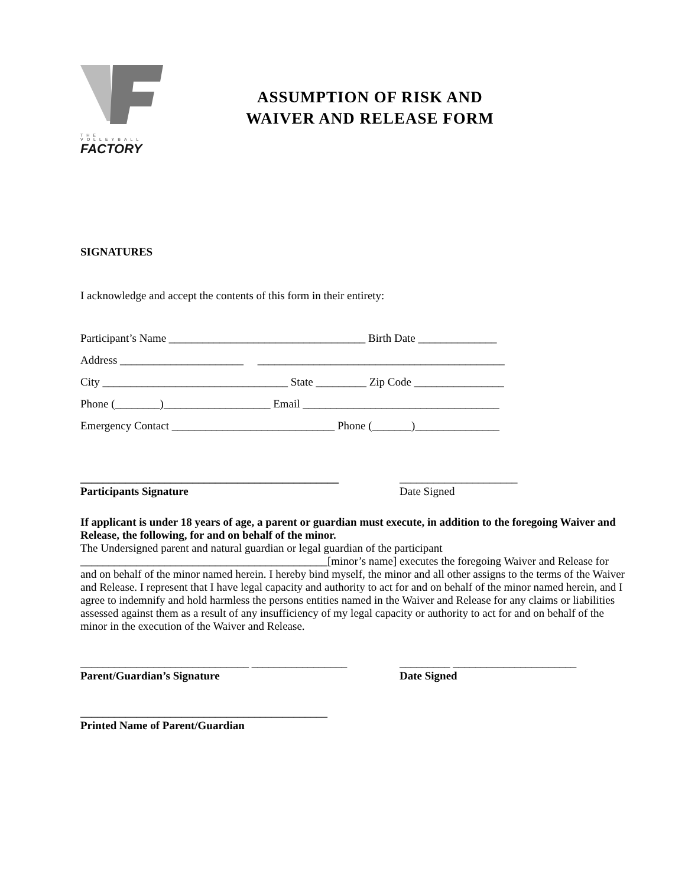THE VOLLEYBALL
FACTORY
ASSUMPTION OF RISK AND
WAIVER AND RELEASE FORM
SIGNATURES
I acknowledge and accept the contents of this form in their entirety:
Participant’s Name ___________________________________ Birth Date ______________
Address ______________________ ____________________________________________
City _________________________________ State _________ Zip Code ________________
Phone (________)___________________ Email ___________________________________
Emergency Contact _____________________________ Phone (_______)_______________
______________________________________________
Participants Signature
_____________________
Date Signed
If applicant is under 18 years of age, a parent or guardian must execute, in addition to the foregoing Waiver and Release, the following, for and on behalf of the minor.
The Undersigned parent and natural guardian or legal guardian of the participant ____________________________________________[minor’s name] executes the foregoing Waiver and Release for and on behalf of the minor named herein. I hereby bind myself, the minor and all other assigns to the terms of the Waiver and Release. I represent that I have legal capacity and authority to act for and on behalf of the minor named herein, and I agree to indemnify and hold harmless the persons entities named in the Waiver and Release for any claims or liabilities assessed against them as a result of any insufficiency of my legal capacity or authority to act for and on behalf of the minor in the execution of the Waiver and Release.
______________________________ _________________
Parent/Guardian’s Signature
_________ ______________________
Date Signed
____________________________________________
Printed Name of Parent/Guardian